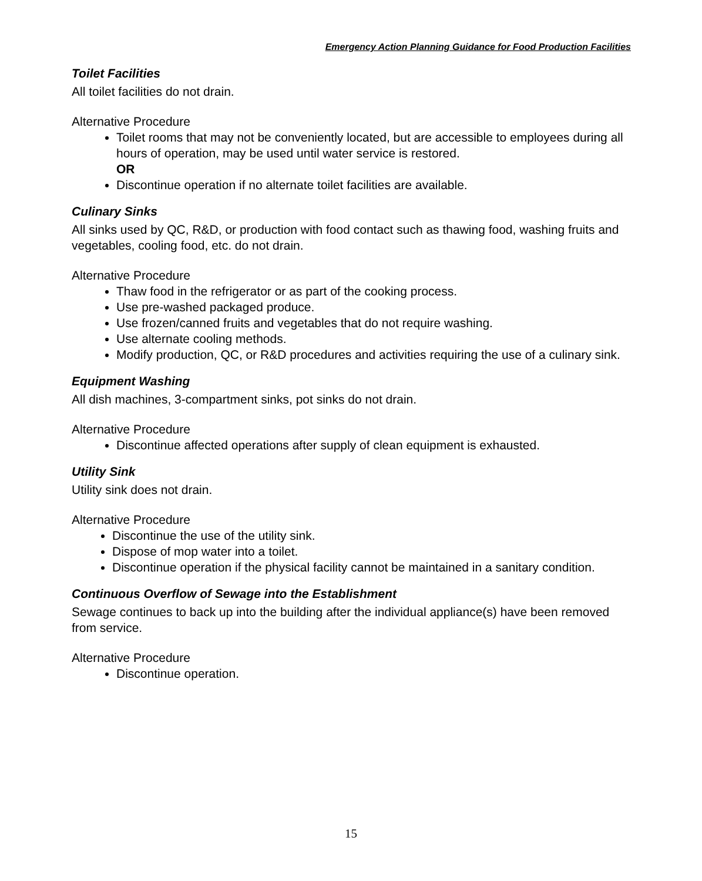Emergency Action Planning Guidance for Food Production Facilities
Toilet Facilities
All toilet facilities do not drain.
Alternative Procedure
Toilet rooms that may not be conveniently located, but are accessible to employees during all hours of operation, may be used until water service is restored.
OR
Discontinue operation if no alternate toilet facilities are available.
Culinary Sinks
All sinks used by QC, R&D, or production with food contact such as thawing food, washing fruits and vegetables, cooling food, etc. do not drain.
Alternative Procedure
Thaw food in the refrigerator or as part of the cooking process.
Use pre-washed packaged produce.
Use frozen/canned fruits and vegetables that do not require washing.
Use alternate cooling methods.
Modify production, QC, or R&D procedures and activities requiring the use of a culinary sink.
Equipment Washing
All dish machines, 3-compartment sinks, pot sinks do not drain.
Alternative Procedure
Discontinue affected operations after supply of clean equipment is exhausted.
Utility Sink
Utility sink does not drain.
Alternative Procedure
Discontinue the use of the utility sink.
Dispose of mop water into a toilet.
Discontinue operation if the physical facility cannot be maintained in a sanitary condition.
Continuous Overflow of Sewage into the Establishment
Sewage continues to back up into the building after the individual appliance(s) have been removed from service.
Alternative Procedure
Discontinue operation.
15